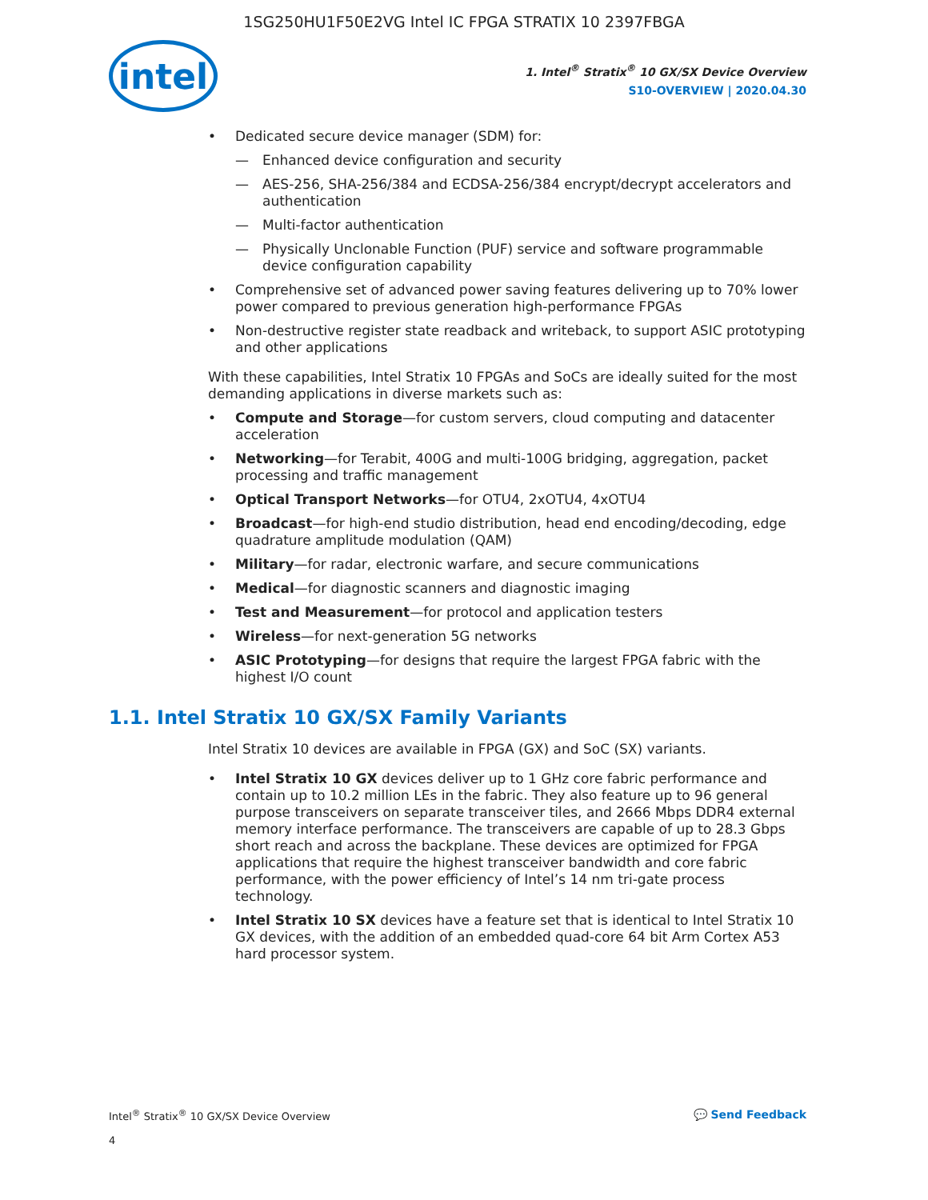1SG250HU1F50E2VG Intel IC FPGA STRATIX 10 2397FBGA
intel
1. Intel<sup>®</sup> Stratix<sup>®</sup> 10 GX/SX Device Overview
S10-OVERVIEW | 2020.04.30
Dedicated secure device manager (SDM) for:
Enhanced device configuration and security
AES-256, SHA-256/384 and ECDSA-256/384 encrypt/decrypt accelerators and authentication
Multi-factor authentication
Physically Unclonable Function (PUF) service and software programmable device configuration capability
Comprehensive set of advanced power saving features delivering up to 70% lower power compared to previous generation high-performance FPGAs
Non-destructive register state readback and writeback, to support ASIC prototyping and other applications
With these capabilities, Intel Stratix 10 FPGAs and SoCs are ideally suited for the most demanding applications in diverse markets such as:
Compute and Storage—for custom servers, cloud computing and datacenter acceleration
Networking—for Terabit, 400G and multi-100G bridging, aggregation, packet processing and traffic management
Optical Transport Networks—for OTU4, 2xOTU4, 4xOTU4
Broadcast—for high-end studio distribution, head end encoding/decoding, edge quadrature amplitude modulation (QAM)
Military—for radar, electronic warfare, and secure communications
Medical—for diagnostic scanners and diagnostic imaging
Test and Measurement—for protocol and application testers
Wireless—for next-generation 5G networks
ASIC Prototyping—for designs that require the largest FPGA fabric with the highest I/O count
1.1. Intel Stratix 10 GX/SX Family Variants
Intel Stratix 10 devices are available in FPGA (GX) and SoC (SX) variants.
Intel Stratix 10 GX devices deliver up to 1 GHz core fabric performance and contain up to 10.2 million LEs in the fabric. They also feature up to 96 general purpose transceivers on separate transceiver tiles, and 2666 Mbps DDR4 external memory interface performance. The transceivers are capable of up to 28.3 Gbps short reach and across the backplane. These devices are optimized for FPGA applications that require the highest transceiver bandwidth and core fabric performance, with the power efficiency of Intel’s 14 nm tri-gate process technology.
Intel Stratix 10 SX devices have a feature set that is identical to Intel Stratix 10 GX devices, with the addition of an embedded quad-core 64 bit Arm Cortex A53 hard processor system.
Intel<sup>®</sup> Stratix<sup>®</sup> 10 GX/SX Device Overview
4
💬 Send Feedback